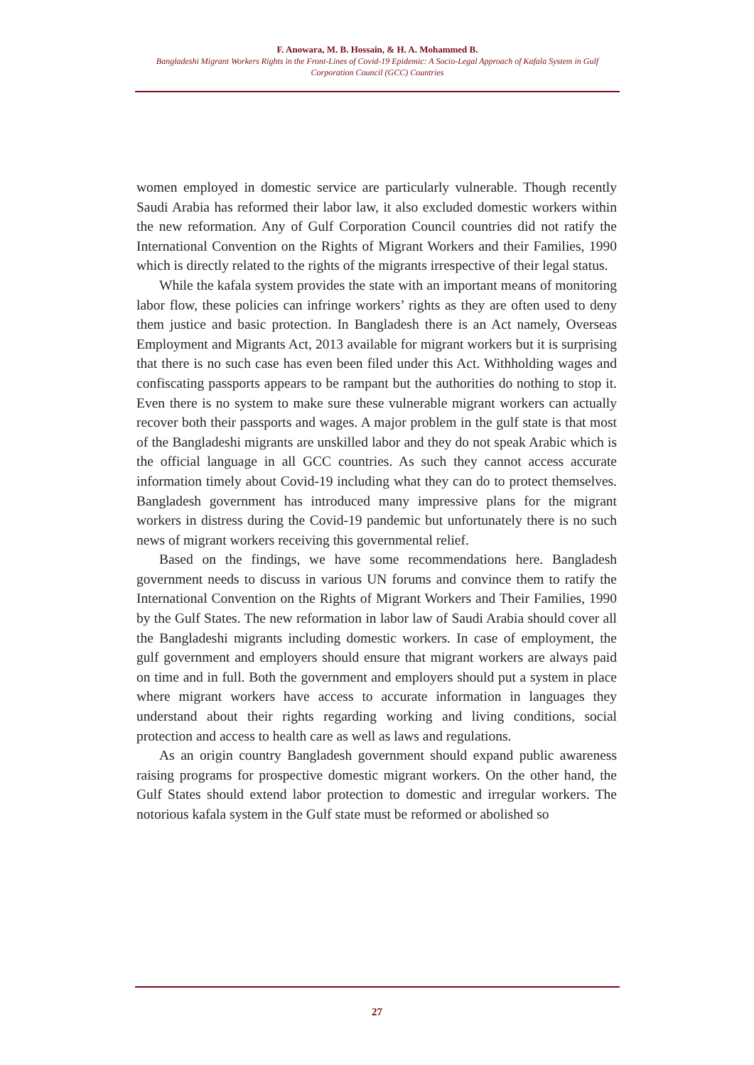F. Anowara, M. B. Hossain, & H. A. Mohammed B.
Bangladeshi Migrant Workers Rights in the Front-Lines of Covid-19 Epidemic: A Socio-Legal Approach of Kafala System in Gulf Corporation Council (GCC) Countries
women employed in domestic service are particularly vulnerable. Though recently Saudi Arabia has reformed their labor law, it also excluded domestic workers within the new reformation. Any of Gulf Corporation Council countries did not ratify the International Convention on the Rights of Migrant Workers and their Families, 1990 which is directly related to the rights of the migrants irrespective of their legal status.
While the kafala system provides the state with an important means of monitoring labor flow, these policies can infringe workers’ rights as they are often used to deny them justice and basic protection. In Bangladesh there is an Act namely, Overseas Employment and Migrants Act, 2013 available for migrant workers but it is surprising that there is no such case has even been filed under this Act. Withholding wages and confiscating passports appears to be rampant but the authorities do nothing to stop it. Even there is no system to make sure these vulnerable migrant workers can actually recover both their passports and wages. A major problem in the gulf state is that most of the Bangladeshi migrants are unskilled labor and they do not speak Arabic which is the official language in all GCC countries. As such they cannot access accurate information timely about Covid-19 including what they can do to protect themselves. Bangladesh government has introduced many impressive plans for the migrant workers in distress during the Covid-19 pandemic but unfortunately there is no such news of migrant workers receiving this governmental relief.
Based on the findings, we have some recommendations here. Bangladesh government needs to discuss in various UN forums and convince them to ratify the International Convention on the Rights of Migrant Workers and Their Families, 1990 by the Gulf States. The new reformation in labor law of Saudi Arabia should cover all the Bangladeshi migrants including domestic workers. In case of employment, the gulf government and employers should ensure that migrant workers are always paid on time and in full. Both the government and employers should put a system in place where migrant workers have access to accurate information in languages they understand about their rights regarding working and living conditions, social protection and access to health care as well as laws and regulations.
As an origin country Bangladesh government should expand public awareness raising programs for prospective domestic migrant workers. On the other hand, the Gulf States should extend labor protection to domestic and irregular workers. The notorious kafala system in the Gulf state must be reformed or abolished so
27